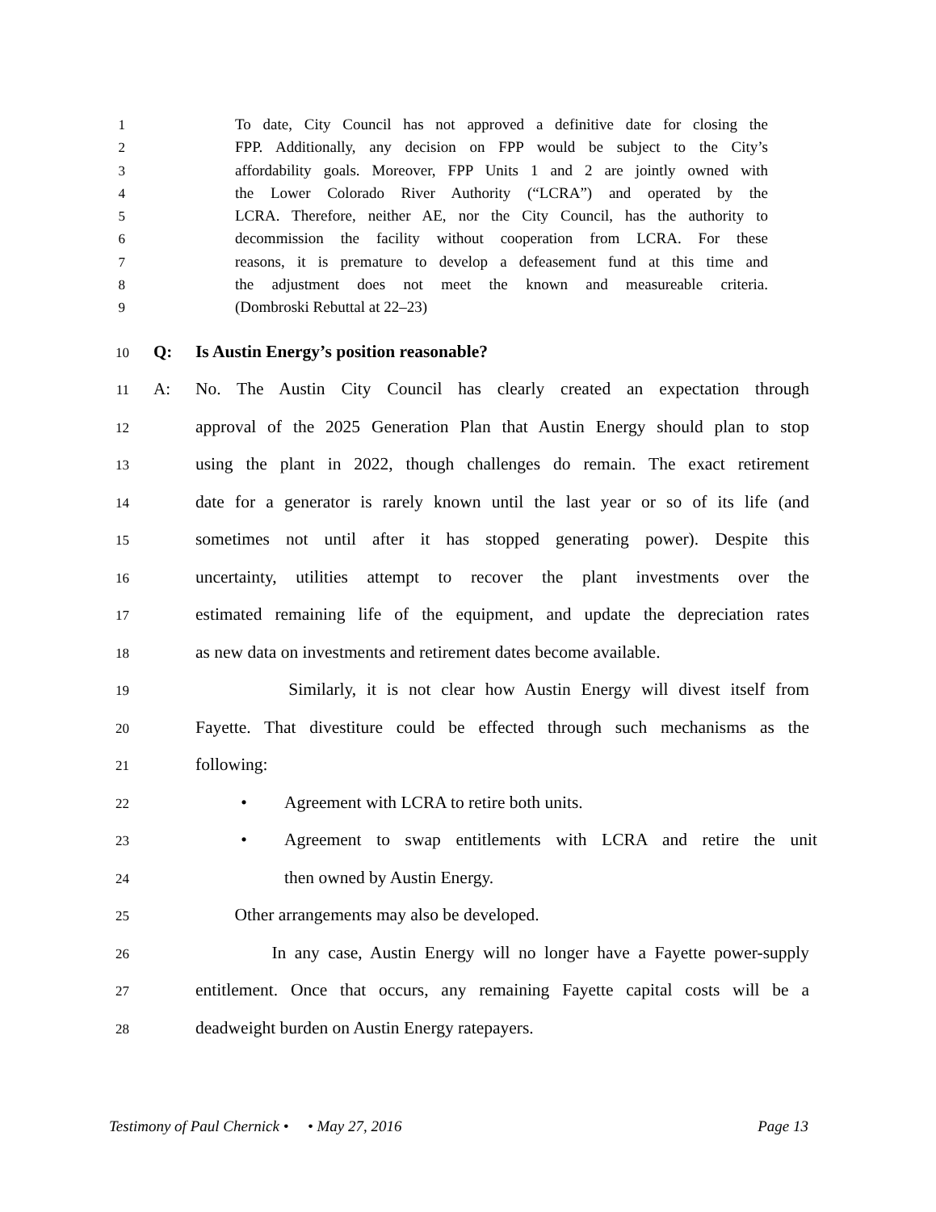1 To date, City Council has not approved a definitive date for closing the
2 FPP. Additionally, any decision on FPP would be subject to the City’s
3 affordability goals. Moreover, FPP Units 1 and 2 are jointly owned with
4 the Lower Colorado River Authority (“LCRA”) and operated by the
5 LCRA. Therefore, neither AE, nor the City Council, has the authority to
6 decommission the facility without cooperation from LCRA. For these
7 reasons, it is premature to develop a defeasement fund at this time and
8 the adjustment does not meet the known and measureable criteria.
9 (Dombroski Rebuttal at 22–23)
10 Q: Is Austin Energy’s position reasonable?
11 A: No. The Austin City Council has clearly created an expectation through
12 approval of the 2025 Generation Plan that Austin Energy should plan to stop
13 using the plant in 2022, though challenges do remain. The exact retirement
14 date for a generator is rarely known until the last year or so of its life (and
15 sometimes not until after it has stopped generating power). Despite this
16 uncertainty, utilities attempt to recover the plant investments over the
17 estimated remaining life of the equipment, and update the depreciation rates
18 as new data on investments and retirement dates become available.
19 Similarly, it is not clear how Austin Energy will divest itself from
20 Fayette. That divestiture could be effected through such mechanisms as the
21 following:
22 • Agreement with LCRA to retire both units.
23 • Agreement to swap entitlements with LCRA and retire the unit
24 then owned by Austin Energy.
25 Other arrangements may also be developed.
26 In any case, Austin Energy will no longer have a Fayette power-supply
27 entitlement. Once that occurs, any remaining Fayette capital costs will be a
28 deadweight burden on Austin Energy ratepayers.
Testimony of Paul Chernick • • May 27, 2016 Page 13